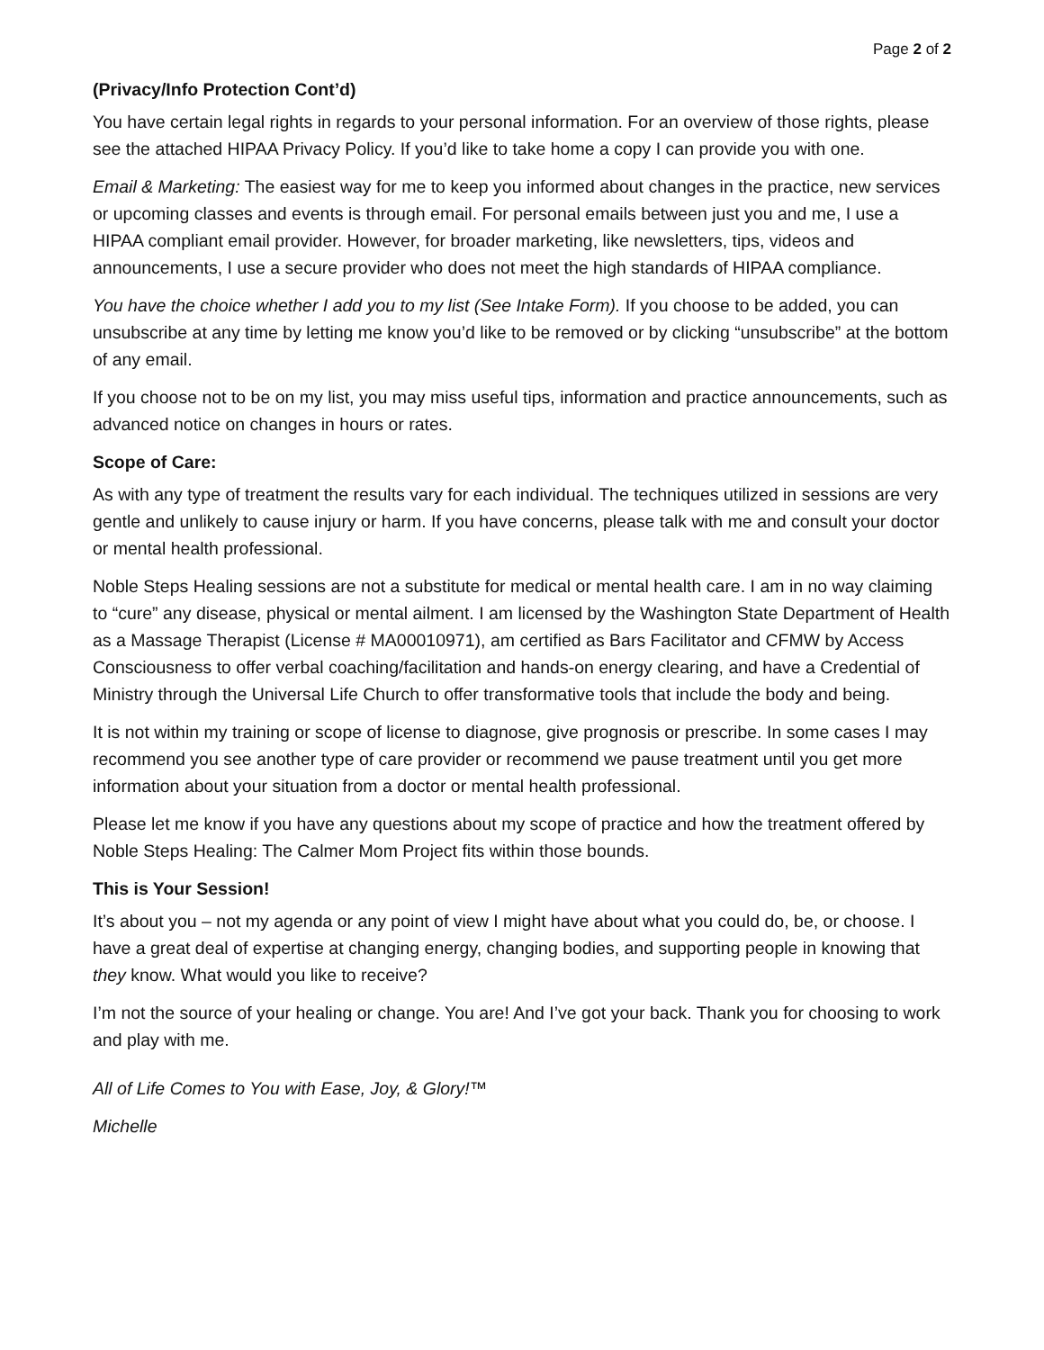Page 2 of 2
(Privacy/Info Protection Cont’d)
You have certain legal rights in regards to your personal information. For an overview of those rights, please see the attached HIPAA Privacy Policy. If you’d like to take home a copy I can provide you with one.
Email & Marketing: The easiest way for me to keep you informed about changes in the practice, new services or upcoming classes and events is through email. For personal emails between just you and me, I use a HIPAA compliant email provider. However, for broader marketing, like newsletters, tips, videos and announcements, I use a secure provider who does not meet the high standards of HIPAA compliance.
You have the choice whether I add you to my list (See Intake Form). If you choose to be added, you can unsubscribe at any time by letting me know you’d like to be removed or by clicking “unsubscribe” at the bottom of any email.
If you choose not to be on my list, you may miss useful tips, information and practice announcements, such as advanced notice on changes in hours or rates.
Scope of Care:
As with any type of treatment the results vary for each individual. The techniques utilized in sessions are very gentle and unlikely to cause injury or harm. If you have concerns, please talk with me and consult your doctor or mental health professional.
Noble Steps Healing sessions are not a substitute for medical or mental health care. I am in no way claiming to “cure” any disease, physical or mental ailment. I am licensed by the Washington State Department of Health as a Massage Therapist (License # MA00010971), am certified as Bars Facilitator and CFMW by Access Consciousness to offer verbal coaching/facilitation and hands-on energy clearing, and have a Credential of Ministry through the Universal Life Church to offer transformative tools that include the body and being.
It is not within my training or scope of license to diagnose, give prognosis or prescribe. In some cases I may recommend you see another type of care provider or recommend we pause treatment until you get more information about your situation from a doctor or mental health professional.
Please let me know if you have any questions about my scope of practice and how the treatment offered by Noble Steps Healing: The Calmer Mom Project fits within those bounds.
This is Your Session!
It’s about you – not my agenda or any point of view I might have about what you could do, be, or choose. I have a great deal of expertise at changing energy, changing bodies, and supporting people in knowing that they know. What would you like to receive?
I’m not the source of your healing or change. You are! And I’ve got your back. Thank you for choosing to work and play with me.
All of Life Comes to You with Ease, Joy, & Glory!™
Michelle